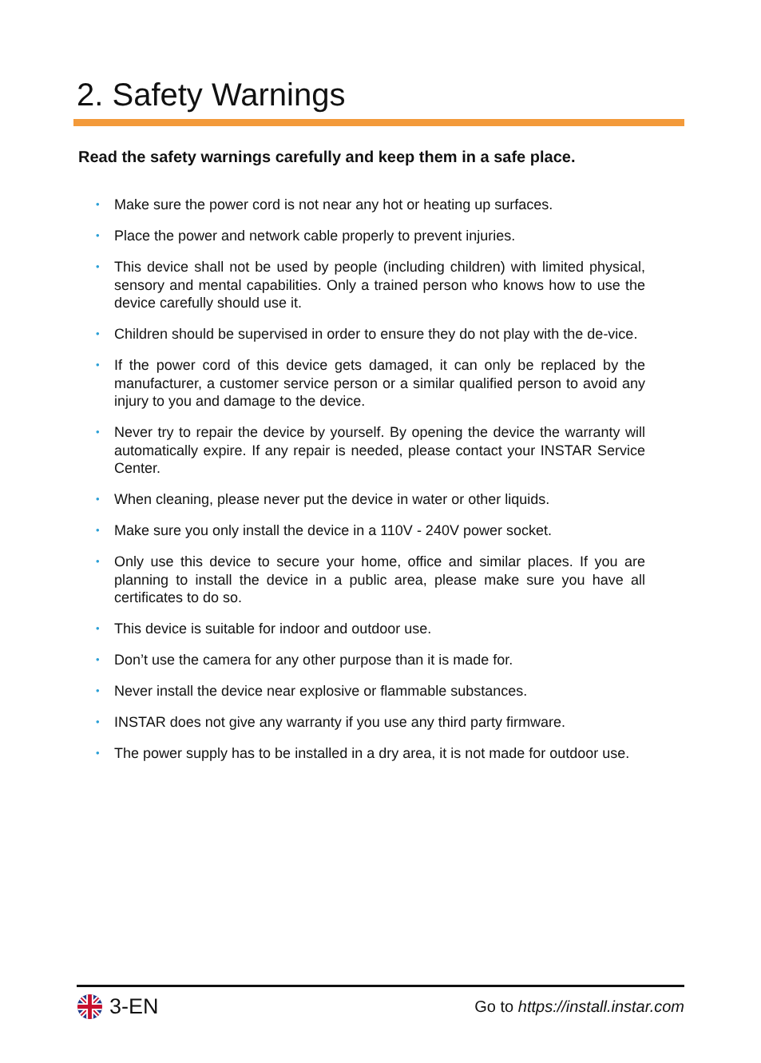2. Safety Warnings
Read the safety warnings carefully and keep them in a safe place.
• Make sure the power cord is not near any hot or heating up surfaces.
• Place the power and network cable properly to prevent injuries.
• This device shall not be used by people (including children) with limited physical, sensory and mental capabilities. Only a trained person who knows how to use the device carefully should use it.
• Children should be supervised in order to ensure they do not play with the de-vice.
• If the power cord of this device gets damaged, it can only be replaced by the manufacturer, a customer service person or a similar qualified person to avoid any injury to you and damage to the device.
• Never try to repair the device by yourself. By opening the device the warranty will automatically expire. If any repair is needed, please contact your INSTAR Service Center.
• When cleaning, please never put the device in water or other liquids.
• Make sure you only install the device in a 110V - 240V power socket.
• Only use this device to secure your home, office and similar places. If you are planning to install the device in a public area, please make sure you have all certificates to do so.
• This device is suitable for indoor and outdoor use.
• Don’t use the camera for any other purpose than it is made for.
• Never install the device near explosive or flammable substances.
• INSTAR does not give any warranty if you use any third party firmware.
• The power supply has to be installed in a dry area, it is not made for outdoor use.
3-EN
Go to https://install.instar.com